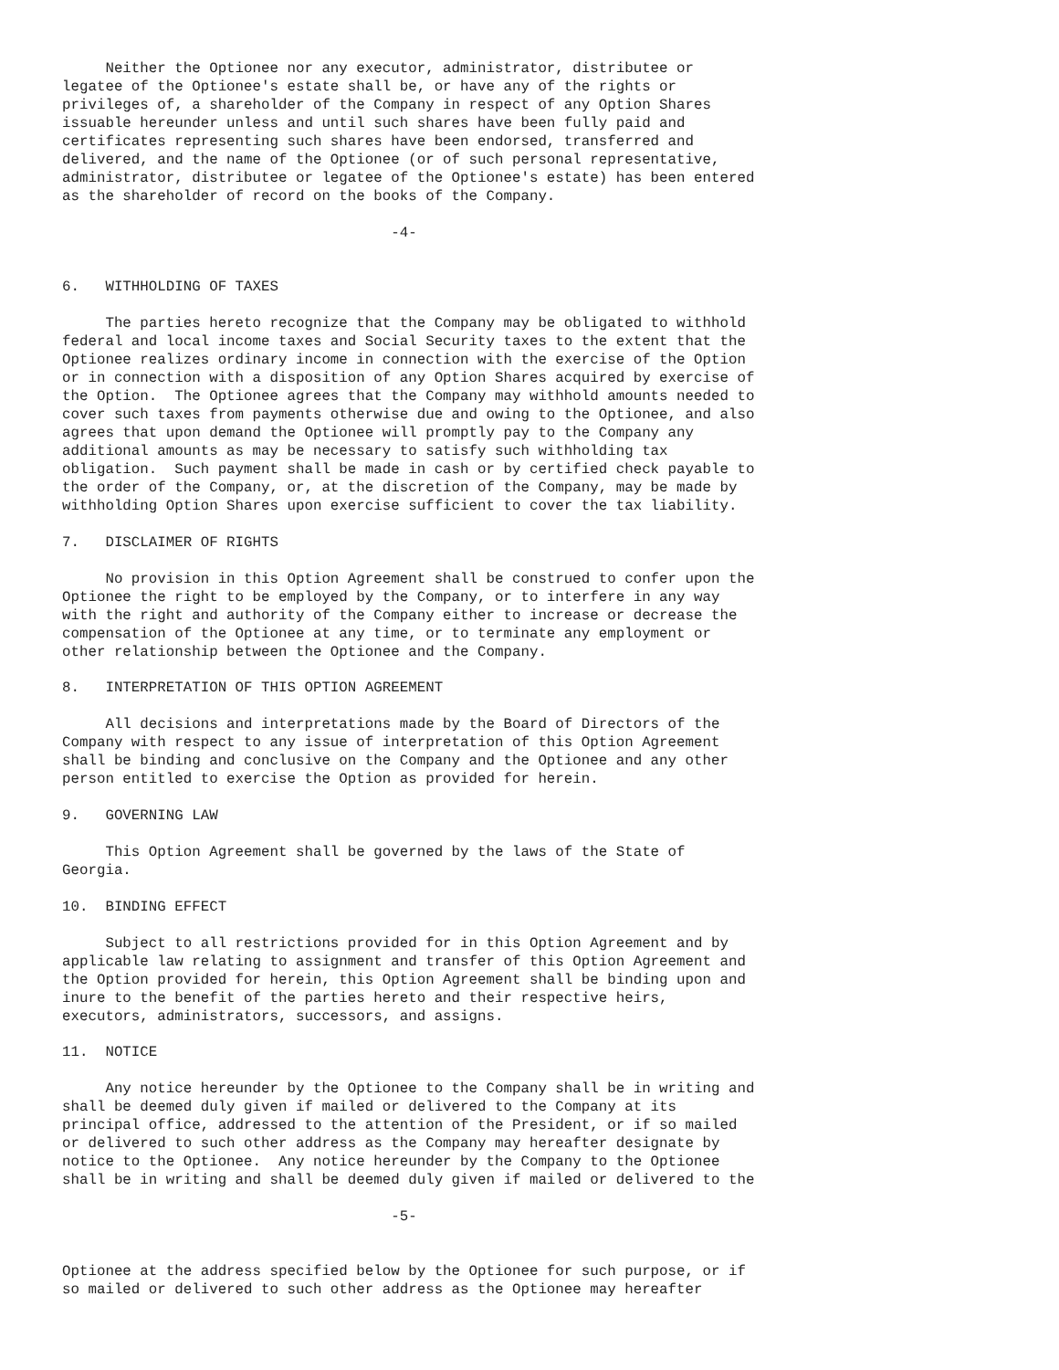Neither the Optionee nor any executor, administrator, distributee or
legatee of the Optionee's estate shall be, or have any of the rights or
privileges of, a shareholder of the Company in respect of any Option Shares
issuable hereunder unless and until such shares have been fully paid and
certificates representing such shares have been endorsed, transferred and
delivered, and the name of the Optionee (or of such personal representative,
administrator, distributee or legatee of the Optionee's estate) has been entered
as the shareholder of record on the books of the Company.

                                      -4-


6.   WITHHOLDING OF TAXES

     The parties hereto recognize that the Company may be obligated to withhold
federal and local income taxes and Social Security taxes to the extent that the
Optionee realizes ordinary income in connection with the exercise of the Option
or in connection with a disposition of any Option Shares acquired by exercise of
the Option.  The Optionee agrees that the Company may withhold amounts needed to
cover such taxes from payments otherwise due and owing to the Optionee, and also
agrees that upon demand the Optionee will promptly pay to the Company any
additional amounts as may be necessary to satisfy such withholding tax
obligation.  Such payment shall be made in cash or by certified check payable to
the order of the Company, or, at the discretion of the Company, may be made by
withholding Option Shares upon exercise sufficient to cover the tax liability.

7.   DISCLAIMER OF RIGHTS

     No provision in this Option Agreement shall be construed to confer upon the
Optionee the right to be employed by the Company, or to interfere in any way
with the right and authority of the Company either to increase or decrease the
compensation of the Optionee at any time, or to terminate any employment or
other relationship between the Optionee and the Company.

8.   INTERPRETATION OF THIS OPTION AGREEMENT

     All decisions and interpretations made by the Board of Directors of the
Company with respect to any issue of interpretation of this Option Agreement
shall be binding and conclusive on the Company and the Optionee and any other
person entitled to exercise the Option as provided for herein.

9.   GOVERNING LAW

     This Option Agreement shall be governed by the laws of the State of
Georgia.

10.  BINDING EFFECT

     Subject to all restrictions provided for in this Option Agreement and by
applicable law relating to assignment and transfer of this Option Agreement and
the Option provided for herein, this Option Agreement shall be binding upon and
inure to the benefit of the parties hereto and their respective heirs,
executors, administrators, successors, and assigns.

11.  NOTICE

     Any notice hereunder by the Optionee to the Company shall be in writing and
shall be deemed duly given if mailed or delivered to the Company at its
principal office, addressed to the attention of the President, or if so mailed
or delivered to such other address as the Company may hereafter designate by
notice to the Optionee.  Any notice hereunder by the Company to the Optionee
shall be in writing and shall be deemed duly given if mailed or delivered to the

                                      -5-


Optionee at the address specified below by the Optionee for such purpose, or if
so mailed or delivered to such other address as the Optionee may hereafter